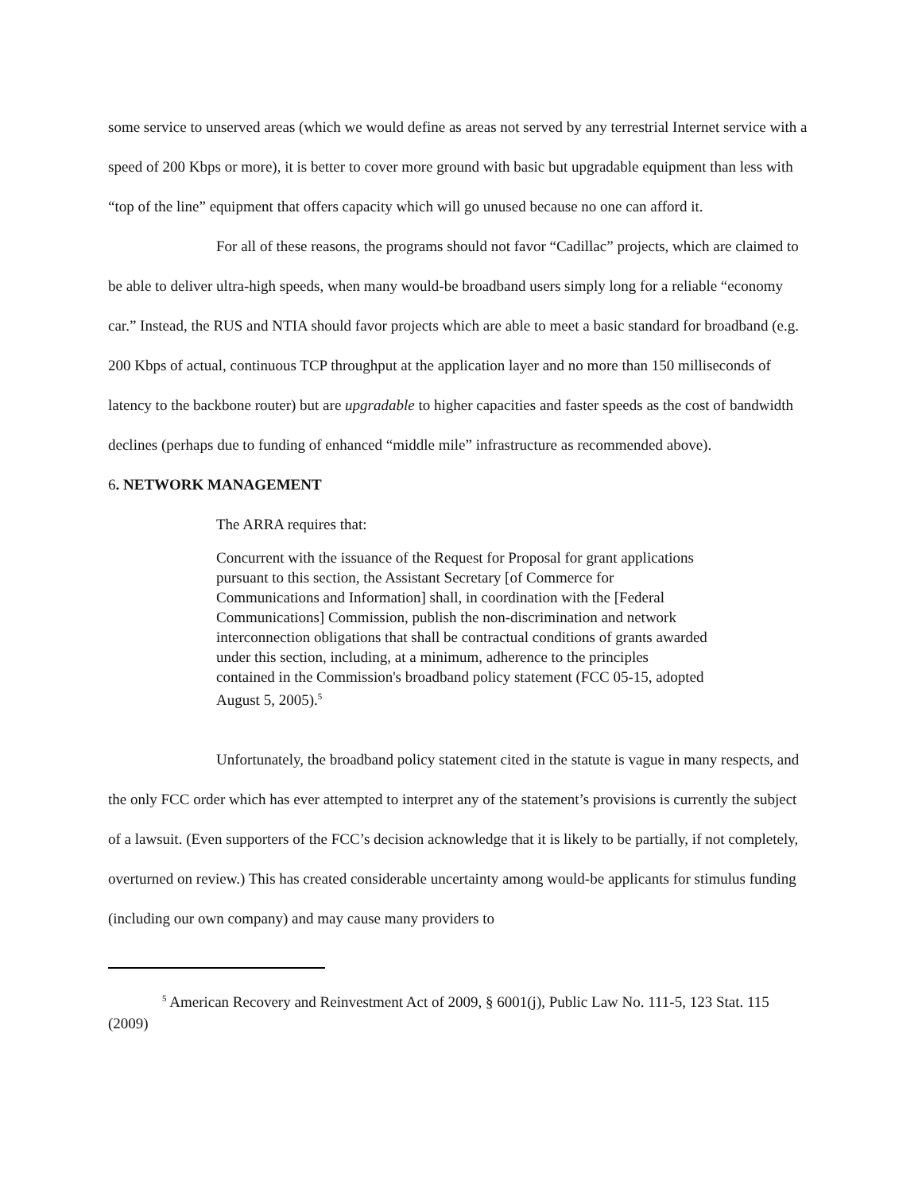some service to unserved areas (which we would define as areas not served by any terrestrial Internet service with a speed of 200 Kbps or more), it is better to cover more ground with basic but upgradable equipment than less with “top of the line” equipment that offers capacity which will go unused because no one can afford it.
For all of these reasons, the programs should not favor “Cadillac” projects, which are claimed to be able to deliver ultra-high speeds, when many would-be broadband users simply long for a reliable “economy car.” Instead, the RUS and NTIA should favor projects which are able to meet a basic standard for broadband (e.g. 200 Kbps of actual, continuous TCP throughput at the application layer and no more than 150 milliseconds of latency to the backbone router) but are upgradable to higher capacities and faster speeds as the cost of bandwidth declines (perhaps due to funding of enhanced “middle mile” infrastructure as recommended above).
6. NETWORK MANAGEMENT
The ARRA requires that:
Concurrent with the issuance of the Request for Proposal for grant applications pursuant to this section, the Assistant Secretary [of Commerce for Communications and Information] shall, in coordination with the [Federal Communications] Commission, publish the non-discrimination and network interconnection obligations that shall be contractual conditions of grants awarded under this section, including, at a minimum, adherence to the principles contained in the Commission's broadband policy statement (FCC 05-15, adopted August 5, 2005).<sup>5</sup>
Unfortunately, the broadband policy statement cited in the statute is vague in many respects, and the only FCC order which has ever attempted to interpret any of the statement’s provisions is currently the subject of a lawsuit. (Even supporters of the FCC’s decision acknowledge that it is likely to be partially, if not completely, overturned on review.) This has created considerable uncertainty among would-be applicants for stimulus funding (including our own company) and may cause many providers to
<sup>5</sup> American Recovery and Reinvestment Act of 2009, § 6001(j), Public Law No. 111-5, 123 Stat. 115 (2009)